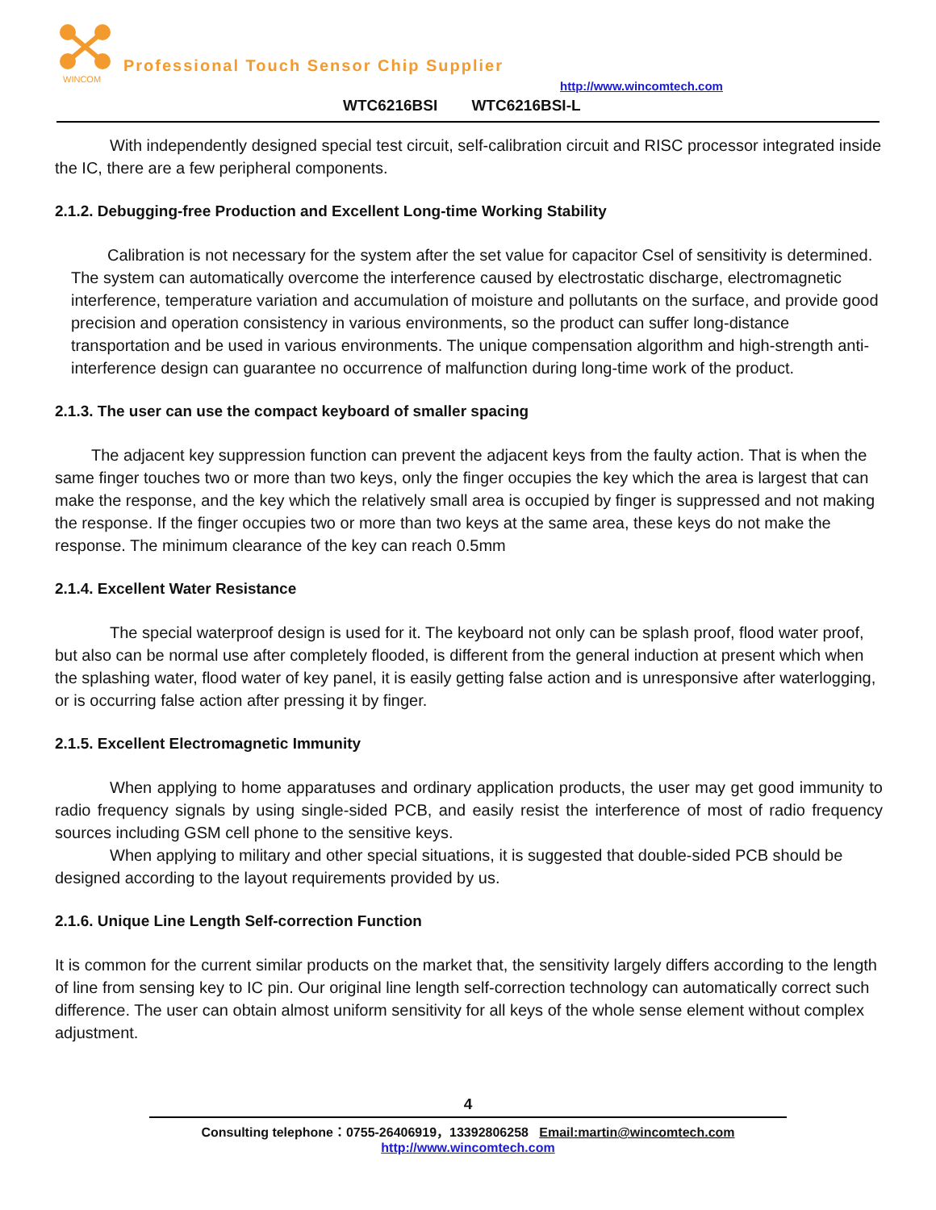WINCOM
Professional Touch Sensor Chip Supplier
http://www.wincomtech.com
WTC6216BSI WTC6216BSI-L
With independently designed special test circuit, self-calibration circuit and RISC processor integrated inside the IC, there are a few peripheral components.
2.1.2. Debugging-free Production and Excellent Long-time Working Stability
Calibration is not necessary for the system after the set value for capacitor Csel of sensitivity is determined. The system can automatically overcome the interference caused by electrostatic discharge, electromagnetic interference, temperature variation and accumulation of moisture and pollutants on the surface, and provide good precision and operation consistency in various environments, so the product can suffer long-distance transportation and be used in various environments. The unique compensation algorithm and high-strength anti-interference design can guarantee no occurrence of malfunction during long-time work of the product.
2.1.3. The user can use the compact keyboard of smaller spacing
The adjacent key suppression function can prevent the adjacent keys from the faulty action. That is when the same finger touches two or more than two keys, only the finger occupies the key which the area is largest that can make the response, and the key which the relatively small area is occupied by finger is suppressed and not making the response. If the finger occupies two or more than two keys at the same area, these keys do not make the response. The minimum clearance of the key can reach 0.5mm
2.1.4. Excellent Water Resistance
The special waterproof design is used for it. The keyboard not only can be splash proof, flood water proof, but also can be normal use after completely flooded, is different from the general induction at present which when the splashing water, flood water of key panel, it is easily getting false action and is unresponsive after waterlogging, or is occurring false action after pressing it by finger.
2.1.5. Excellent Electromagnetic Immunity
When applying to home apparatuses and ordinary application products, the user may get good immunity to radio frequency signals by using single-sided PCB, and easily resist the interference of most of radio frequency sources including GSM cell phone to the sensitive keys.
When applying to military and other special situations, it is suggested that double-sided PCB should be designed according to the layout requirements provided by us.
2.1.6. Unique Line Length Self-correction Function
It is common for the current similar products on the market that, the sensitivity largely differs according to the length of line from sensing key to IC pin. Our original line length self-correction technology can automatically correct such difference. The user can obtain almost uniform sensitivity for all keys of the whole sense element without complex adjustment.
4
Consulting telephone：0755-26406919，13392806258 Email:martin@wincomtech.com
http://www.wincomtech.com